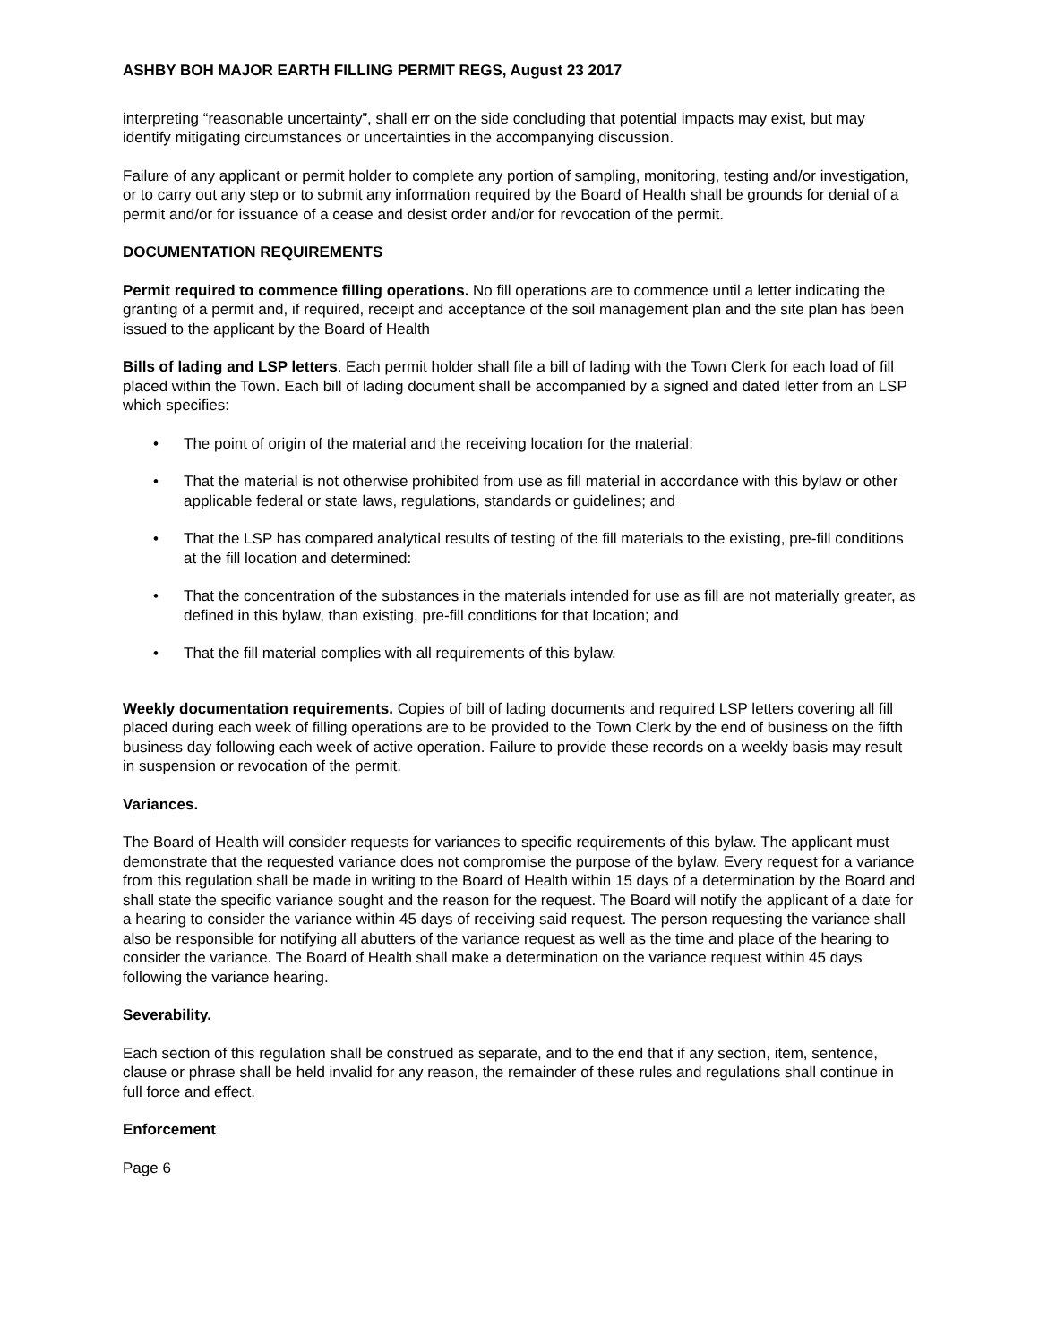ASHBY BOH MAJOR EARTH FILLING PERMIT REGS, August 23 2017
interpreting “reasonable uncertainty”, shall err on the side concluding that potential impacts may exist, but may identify mitigating circumstances or uncertainties in the accompanying discussion.
Failure of any applicant or permit holder to complete any portion of sampling, monitoring, testing and/or investigation, or to carry out any step or to submit any information required by the Board of Health shall be grounds for denial of a permit and/or for issuance of a cease and desist order and/or for revocation of the permit.
DOCUMENTATION REQUIREMENTS
Permit required to commence filling operations. No fill operations are to commence until a letter indicating the granting of a permit and, if required, receipt and acceptance of the soil management plan and the site plan has been issued to the applicant by the Board of Health
Bills of lading and LSP letters. Each permit holder shall file a bill of lading with the Town Clerk for each load of fill placed within the Town. Each bill of lading document shall be accompanied by a signed and dated letter from an LSP which specifies:
• The point of origin of the material and the receiving location for the material;
• That the material is not otherwise prohibited from use as fill material in accordance with this bylaw or other applicable federal or state laws, regulations, standards or guidelines; and
• That the LSP has compared analytical results of testing of the fill materials to the existing, pre-fill conditions at the fill location and determined:
• That the concentration of the substances in the materials intended for use as fill are not materially greater, as defined in this bylaw, than existing, pre-fill conditions for that location; and
• That the fill material complies with all requirements of this bylaw.
Weekly documentation requirements. Copies of bill of lading documents and required LSP letters covering all fill placed during each week of filling operations are to be provided to the Town Clerk by the end of business on the fifth business day following each week of active operation. Failure to provide these records on a weekly basis may result in suspension or revocation of the permit.
Variances.
The Board of Health will consider requests for variances to specific requirements of this bylaw. The applicant must demonstrate that the requested variance does not compromise the purpose of the bylaw. Every request for a variance from this regulation shall be made in writing to the Board of Health within 15 days of a determination by the Board and shall state the specific variance sought and the reason for the request. The Board will notify the applicant of a date for a hearing to consider the variance within 45 days of receiving said request. The person requesting the variance shall also be responsible for notifying all abutters of the variance request as well as the time and place of the hearing to consider the variance. The Board of Health shall make a determination on the variance request within 45 days following the variance hearing.
Severability.
Each section of this regulation shall be construed as separate, and to the end that if any section, item, sentence, clause or phrase shall be held invalid for any reason, the remainder of these rules and regulations shall continue in full force and effect.
Enforcement
Page 6